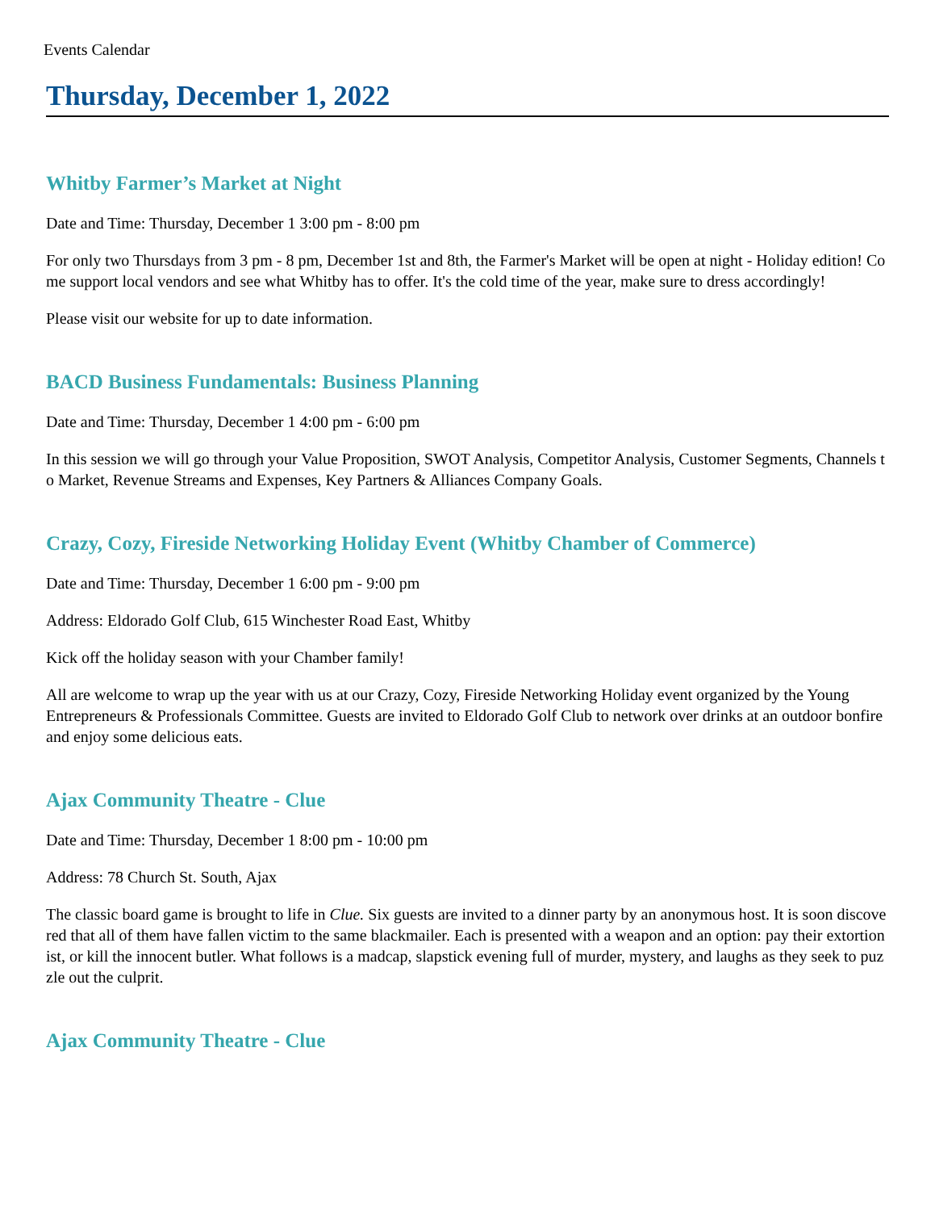Events Calendar
Thursday, December 1, 2022
Whitby Farmer’s Market at Night
Date and Time: Thursday, December 1 3:00 pm - 8:00 pm
For only two Thursdays from 3 pm - 8 pm, December 1st and 8th, the Farmer's Market will be open at night - Holiday edition! Come support local vendors and see what Whitby has to offer. It's the cold time of the year, make sure to dress accordingly!
Please visit our website for up to date information.
BACD Business Fundamentals: Business Planning
Date and Time: Thursday, December 1 4:00 pm - 6:00 pm
In this session we will go through your Value Proposition, SWOT Analysis, Competitor Analysis, Customer Segments, Channels to Market, Revenue Streams and Expenses, Key Partners & Alliances Company Goals.
Crazy, Cozy, Fireside Networking Holiday Event (Whitby Chamber of Commerce)
Date and Time: Thursday, December 1 6:00 pm - 9:00 pm
Address: Eldorado Golf Club, 615 Winchester Road East, Whitby
Kick off the holiday season with your Chamber family!
All are welcome to wrap up the year with us at our Crazy, Cozy, Fireside Networking Holiday event organized by the Young Entrepreneurs & Professionals Committee. Guests are invited to Eldorado Golf Club to network over drinks at an outdoor bonfire and enjoy some delicious eats.
Ajax Community Theatre - Clue
Date and Time: Thursday, December 1 8:00 pm - 10:00 pm
Address: 78 Church St. South, Ajax
The classic board game is brought to life in Clue. Six guests are invited to a dinner party by an anonymous host. It is soon discovered that all of them have fallen victim to the same blackmailer. Each is presented with a weapon and an option: pay their extortionist, or kill the innocent butler. What follows is a madcap, slapstick evening full of murder, mystery, and laughs as they seek to puzzle out the culprit.
Ajax Community Theatre - Clue